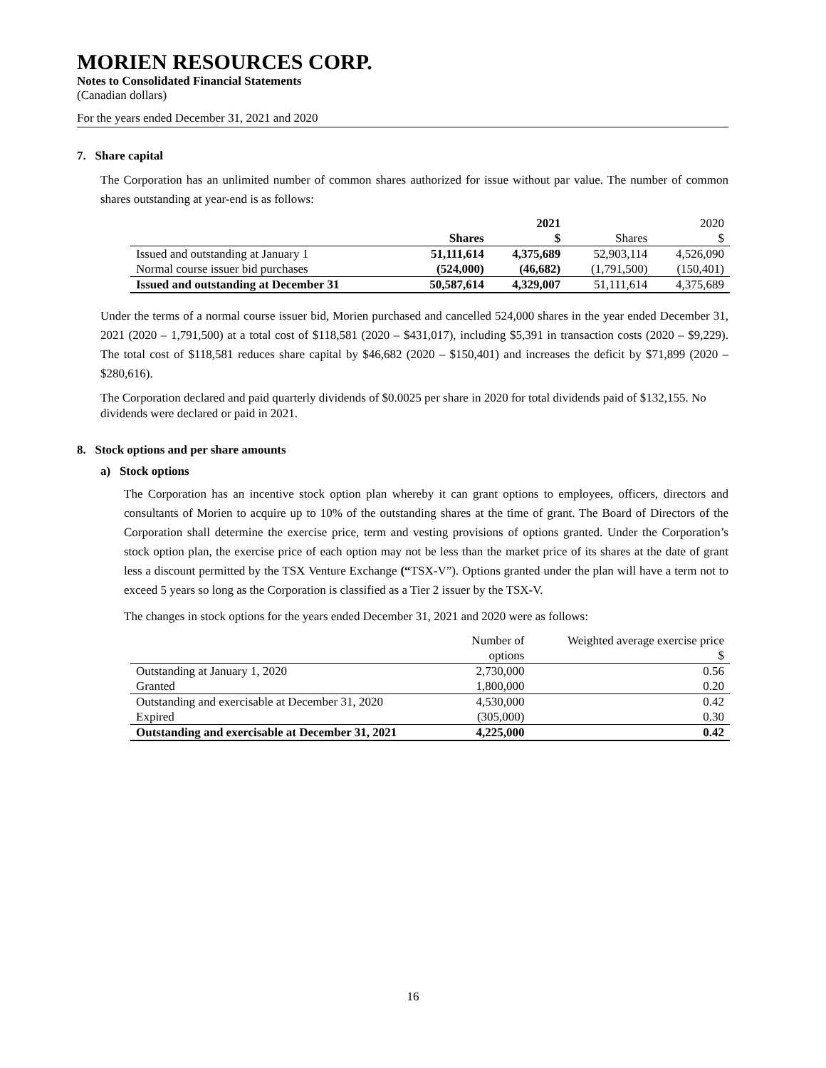MORIEN RESOURCES CORP.
Notes to Consolidated Financial Statements
(Canadian dollars)
For the years ended December 31, 2021 and 2020
7. Share capital
The Corporation has an unlimited number of common shares authorized for issue without par value. The number of common shares outstanding at year-end is as follows:
| | | 2021 | | 2020 |
| | Shares | $ | Shares | $ |
| Issued and outstanding at January 1 | 51,111,614 | 4,375,689 | 52,903,114 | 4,526,090 |
| Normal course issuer bid purchases | (524,000) | (46,682) | (1,791,500) | (150,401) |
| Issued and outstanding at December 31 | 50,587,614 | 4,329,007 | 51,111,614 | 4,375,689 |
Under the terms of a normal course issuer bid, Morien purchased and cancelled 524,000 shares in the year ended December 31, 2021 (2020 – 1,791,500) at a total cost of $118,581 (2020 – $431,017), including $5,391 in transaction costs (2020 – $9,229). The total cost of $118,581 reduces share capital by $46,682 (2020 – $150,401) and increases the deficit by $71,899 (2020 – $280,616).
The Corporation declared and paid quarterly dividends of $0.0025 per share in 2020 for total dividends paid of $132,155. No dividends were declared or paid in 2021.
8. Stock options and per share amounts
a) Stock options
The Corporation has an incentive stock option plan whereby it can grant options to employees, officers, directors and consultants of Morien to acquire up to 10% of the outstanding shares at the time of grant. The Board of Directors of the Corporation shall determine the exercise price, term and vesting provisions of options granted. Under the Corporation’s stock option plan, the exercise price of each option may not be less than the market price of its shares at the date of grant less a discount permitted by the TSX Venture Exchange (“TSX-V”). Options granted under the plan will have a term not to exceed 5 years so long as the Corporation is classified as a Tier 2 issuer by the TSX-V.
The changes in stock options for the years ended December 31, 2021 and 2020 were as follows:
| | Number of options | Weighted average exercise price $ |
| Outstanding at January 1, 2020 | 2,730,000 | 0.56 |
| Granted | 1,800,000 | 0.20 |
| Outstanding and exercisable at December 31, 2020 | 4,530,000 | 0.42 |
| Expired | (305,000) | 0.30 |
| Outstanding and exercisable at December 31, 2021 | 4,225,000 | 0.42 |
16